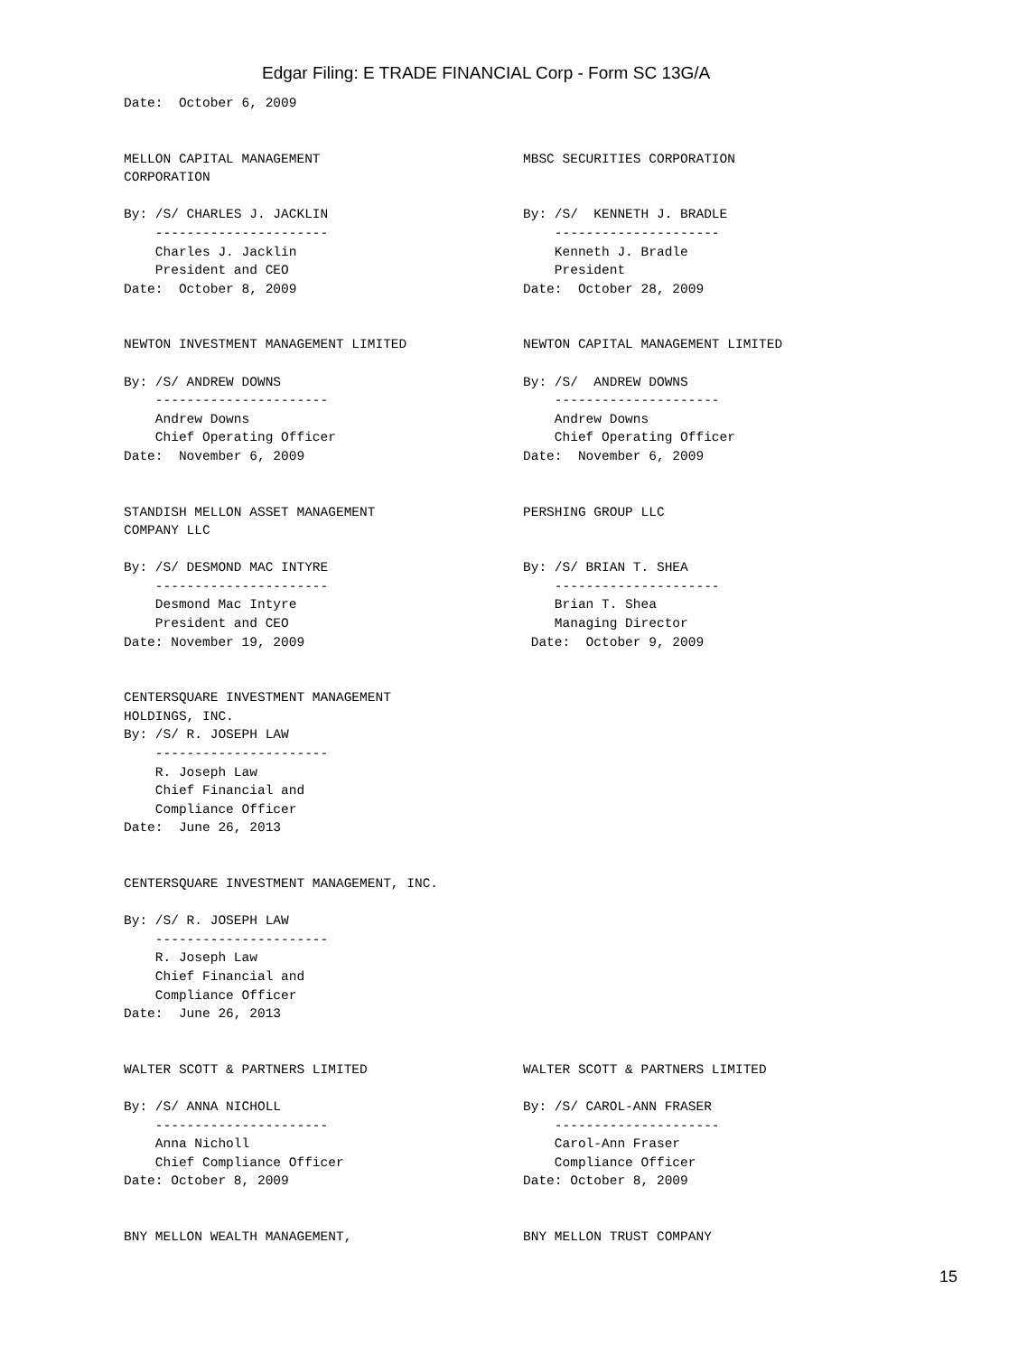Edgar Filing: E TRADE FINANCIAL Corp - Form SC 13G/A
Date:  October 6, 2009
MELLON CAPITAL MANAGEMENT
CORPORATION

By: /S/ CHARLES J. JACKLIN
    ----------------------
    Charles J. Jacklin
    President and CEO
Date:  October 8, 2009
MBSC SECURITIES CORPORATION


By: /S/  KENNETH J. BRADLE
    ---------------------
    Kenneth J. Bradle
    President
Date:  October 28, 2009
NEWTON INVESTMENT MANAGEMENT LIMITED

By: /S/ ANDREW DOWNS
    ----------------------
    Andrew Downs
    Chief Operating Officer
Date:  November 6, 2009
NEWTON CAPITAL MANAGEMENT LIMITED

By: /S/  ANDREW DOWNS
    ---------------------
    Andrew Downs
    Chief Operating Officer
Date:  November 6, 2009
STANDISH MELLON ASSET MANAGEMENT
COMPANY LLC

By: /S/ DESMOND MAC INTYRE
    ----------------------
    Desmond Mac Intyre
    President and CEO
Date: November 19, 2009
PERSHING GROUP LLC


By: /S/ BRIAN T. SHEA
    ---------------------
    Brian T. Shea
    Managing Director
 Date:  October 9, 2009
CENTERSQUARE INVESTMENT MANAGEMENT
HOLDINGS, INC.
By: /S/ R. JOSEPH LAW
    ----------------------
    R. Joseph Law
    Chief Financial and
    Compliance Officer
Date:  June 26, 2013
CENTERSQUARE INVESTMENT MANAGEMENT, INC.

By: /S/ R. JOSEPH LAW
    ----------------------
    R. Joseph Law
    Chief Financial and
    Compliance Officer
Date:  June 26, 2013
WALTER SCOTT & PARTNERS LIMITED

By: /S/ ANNA NICHOLL
    ----------------------
    Anna Nicholl
    Chief Compliance Officer
Date: October 8, 2009
WALTER SCOTT & PARTNERS LIMITED

By: /S/ CAROL-ANN FRASER
    ---------------------
    Carol-Ann Fraser
    Compliance Officer
Date: October 8, 2009
BNY MELLON WEALTH MANAGEMENT,
BNY MELLON TRUST COMPANY
15